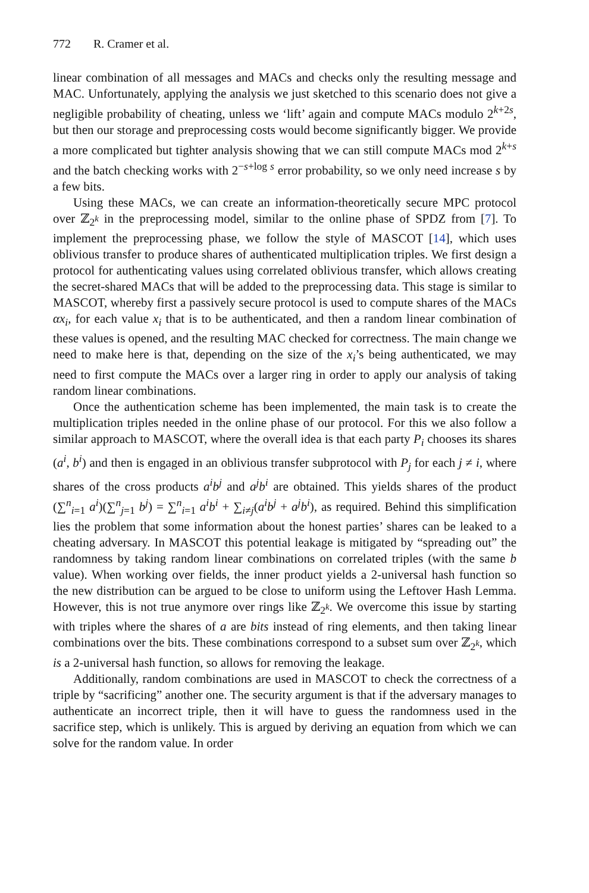772 R. Cramer et al.
linear combination of all messages and MACs and checks only the resulting message and MAC. Unfortunately, applying the analysis we just sketched to this scenario does not give a negligible probability of cheating, unless we ‘lift’ again and compute MACs modulo 2<sup>k+2s</sup>, but then our storage and preprocessing costs would become significantly bigger. We provide a more complicated but tighter analysis showing that we can still compute MACs mod 2<sup>k+s</sup> and the batch checking works with 2<sup>−s+log s</sup> error probability, so we only need increase s by a few bits.
Using these MACs, we can create an information-theoretically secure MPC protocol over ℤ<sub>2<sup>k</sup></sub> in the preprocessing model, similar to the online phase of SPDZ from [7]. To implement the preprocessing phase, we follow the style of MASCOT [14], which uses oblivious transfer to produce shares of authenticated multiplication triples. We first design a protocol for authenticating values using correlated oblivious transfer, which allows creating the secret-shared MACs that will be added to the preprocessing data. This stage is similar to MASCOT, whereby first a passively secure protocol is used to compute shares of the MACs αx<sub>i</sub>, for each value x<sub>i</sub> that is to be authenticated, and then a random linear combination of these values is opened, and the resulting MAC checked for correctness. The main change we need to make here is that, depending on the size of the x<sub>i</sub>’s being authenticated, we may need to first compute the MACs over a larger ring in order to apply our analysis of taking random linear combinations.
Once the authentication scheme has been implemented, the main task is to create the multiplication triples needed in the online phase of our protocol. For this we also follow a similar approach to MASCOT, where the overall idea is that each party P<sub>i</sub> chooses its shares (a<sup>i</sup>, b<sup>i</sup>) and then is engaged in an oblivious transfer subprotocol with P<sub>j</sub> for each j ≠ i, where shares of the cross products a<sup>i</sup>b<sup>j</sup> and a<sup>j</sup>b<sup>i</sup> are obtained. This yields shares of the product (∑<sup>n</sup><sub>i=1</sub> a<sup>i</sup>)(∑<sup>n</sup><sub>j=1</sub> b<sup>j</sup>) = ∑<sup>n</sup><sub>i=1</sub> a<sup>i</sup>b<sup>i</sup> + ∑<sub>i≠j</sub>(a<sup>i</sup>b<sup>j</sup> + a<sup>j</sup>b<sup>i</sup>), as required. Behind this simplification lies the problem that some information about the honest parties’ shares can be leaked to a cheating adversary. In MASCOT this potential leakage is mitigated by “spreading out” the randomness by taking random linear combinations on correlated triples (with the same b value). When working over fields, the inner product yields a 2-universal hash function so the new distribution can be argued to be close to uniform using the Leftover Hash Lemma. However, this is not true anymore over rings like ℤ<sub>2<sup>k</sup></sub>. We overcome this issue by starting with triples where the shares of a are bits instead of ring elements, and then taking linear combinations over the bits. These combinations correspond to a subset sum over ℤ<sub>2<sup>k</sup></sub>, which is a 2-universal hash function, so allows for removing the leakage.
Additionally, random combinations are used in MASCOT to check the correctness of a triple by “sacrificing” another one. The security argument is that if the adversary manages to authenticate an incorrect triple, then it will have to guess the randomness used in the sacrifice step, which is unlikely. This is argued by deriving an equation from which we can solve for the random value. In order